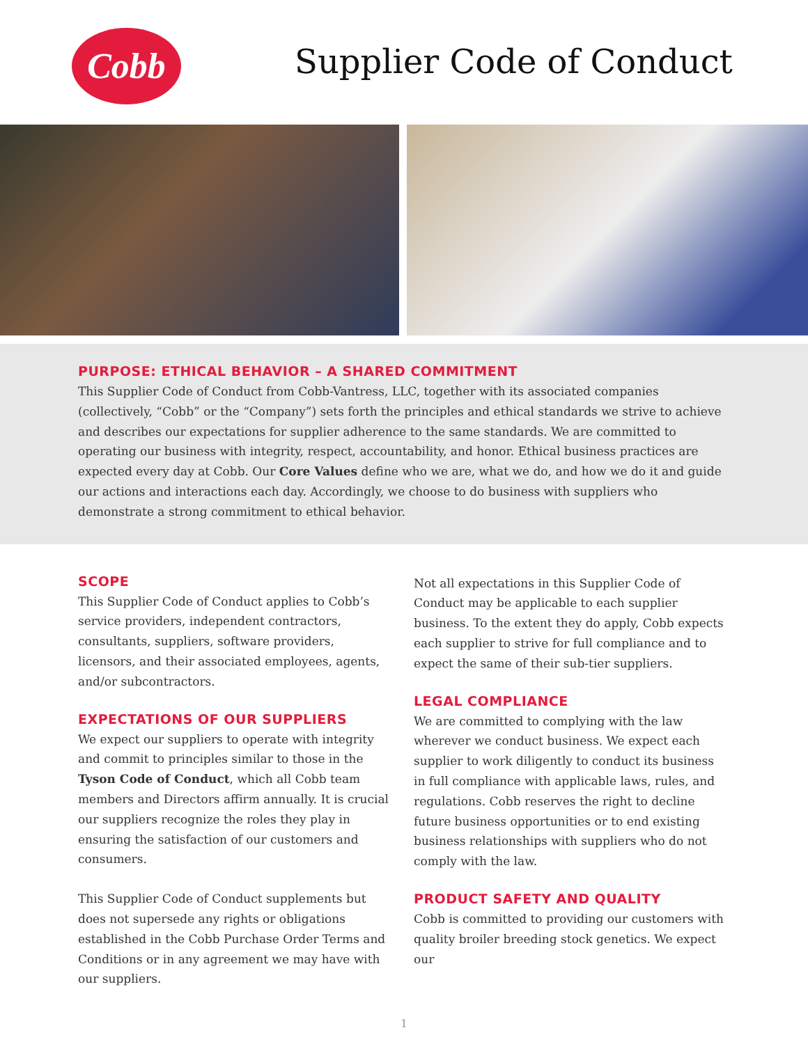Cobb Supplier Code of Conduct
PURPOSE: ETHICAL BEHAVIOR – A SHARED COMMITMENT
This Supplier Code of Conduct from Cobb-Vantress, LLC, together with its associated companies (collectively, “Cobb” or the “Company”) sets forth the principles and ethical standards we strive to achieve and describes our expectations for supplier adherence to the same standards. We are committed to operating our business with integrity, respect, accountability, and honor. Ethical business practices are expected every day at Cobb. Our Core Values define who we are, what we do, and how we do it and guide our actions and interactions each day. Accordingly, we choose to do business with suppliers who demonstrate a strong commitment to ethical behavior.
SCOPE
This Supplier Code of Conduct applies to Cobb’s service providers, independent contractors, consultants, suppliers, software providers, licensors, and their associated employees, agents, and/or subcontractors.
EXPECTATIONS OF OUR SUPPLIERS
We expect our suppliers to operate with integrity and commit to principles similar to those in the Tyson Code of Conduct, which all Cobb team members and Directors affirm annually. It is crucial our suppliers recognize the roles they play in ensuring the satisfaction of our customers and consumers.
This Supplier Code of Conduct supplements but does not supersede any rights or obligations established in the Cobb Purchase Order Terms and Conditions or in any agreement we may have with our suppliers.
Not all expectations in this Supplier Code of Conduct may be applicable to each supplier business. To the extent they do apply, Cobb expects each supplier to strive for full compliance and to expect the same of their sub-tier suppliers.
LEGAL COMPLIANCE
We are committed to complying with the law wherever we conduct business. We expect each supplier to work diligently to conduct its business in full compliance with applicable laws, rules, and regulations. Cobb reserves the right to decline future business opportunities or to end existing business relationships with suppliers who do not comply with the law.
PRODUCT SAFETY AND QUALITY
Cobb is committed to providing our customers with quality broiler breeding stock genetics. We expect our
1